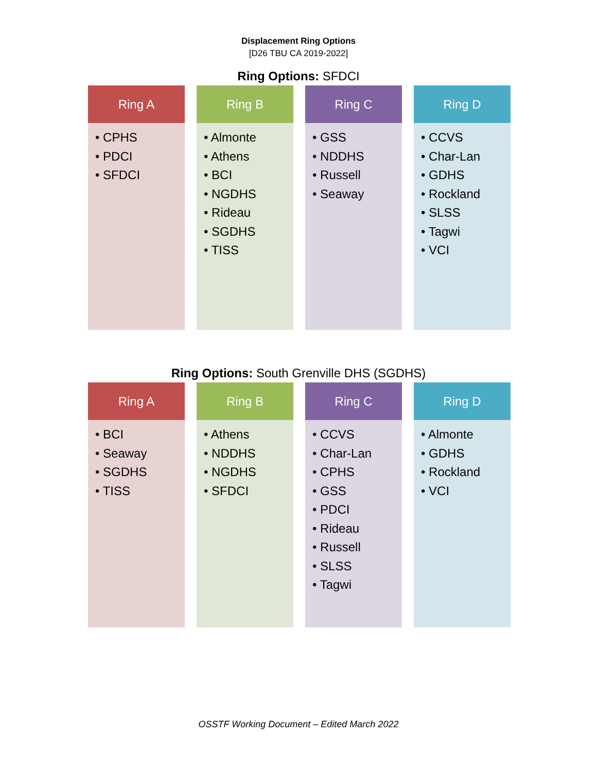Displacement Ring Options
[D26 TBU CA 2019-2022]
Ring Options: SFDCI
Ring A
• CPHS
• PDCI
• SFDCI
Ring B
• Almonte
• Athens
• BCI
• NGDHS
• Rideau
• SGDHS
• TISS
Ring C
• GSS
• NDDHS
• Russell
• Seaway
Ring D
• CCVS
• Char-Lan
• GDHS
• Rockland
• SLSS
• Tagwi
• VCI
Ring Options: South Grenville DHS (SGDHS)
Ring A
• BCI
• Seaway
• SGDHS
• TISS
Ring B
• Athens
• NDDHS
• NGDHS
• SFDCI
Ring C
• CCVS
• Char-Lan
• CPHS
• GSS
• PDCI
• Rideau
• Russell
• SLSS
• Tagwi
Ring D
• Almonte
• GDHS
• Rockland
• VCI
OSSTF Working Document – Edited March 2022